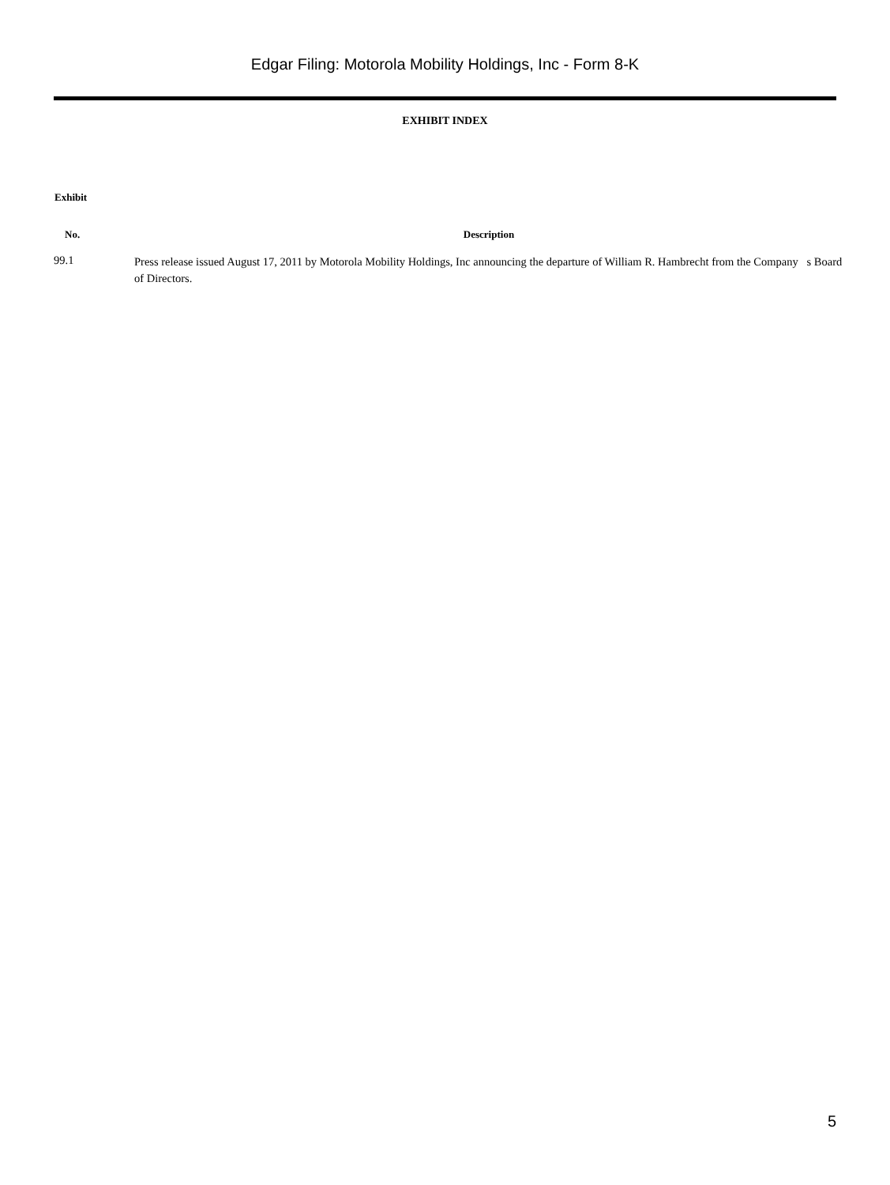Edgar Filing: Motorola Mobility Holdings, Inc - Form 8-K
EXHIBIT INDEX
| Exhibit | |
| --- | --- |
| No. | Description |
| 99.1 | Press release issued August 17, 2011 by Motorola Mobility Holdings, Inc announcing the departure of William R. Hambrecht from the Company s Board of Directors. |
5